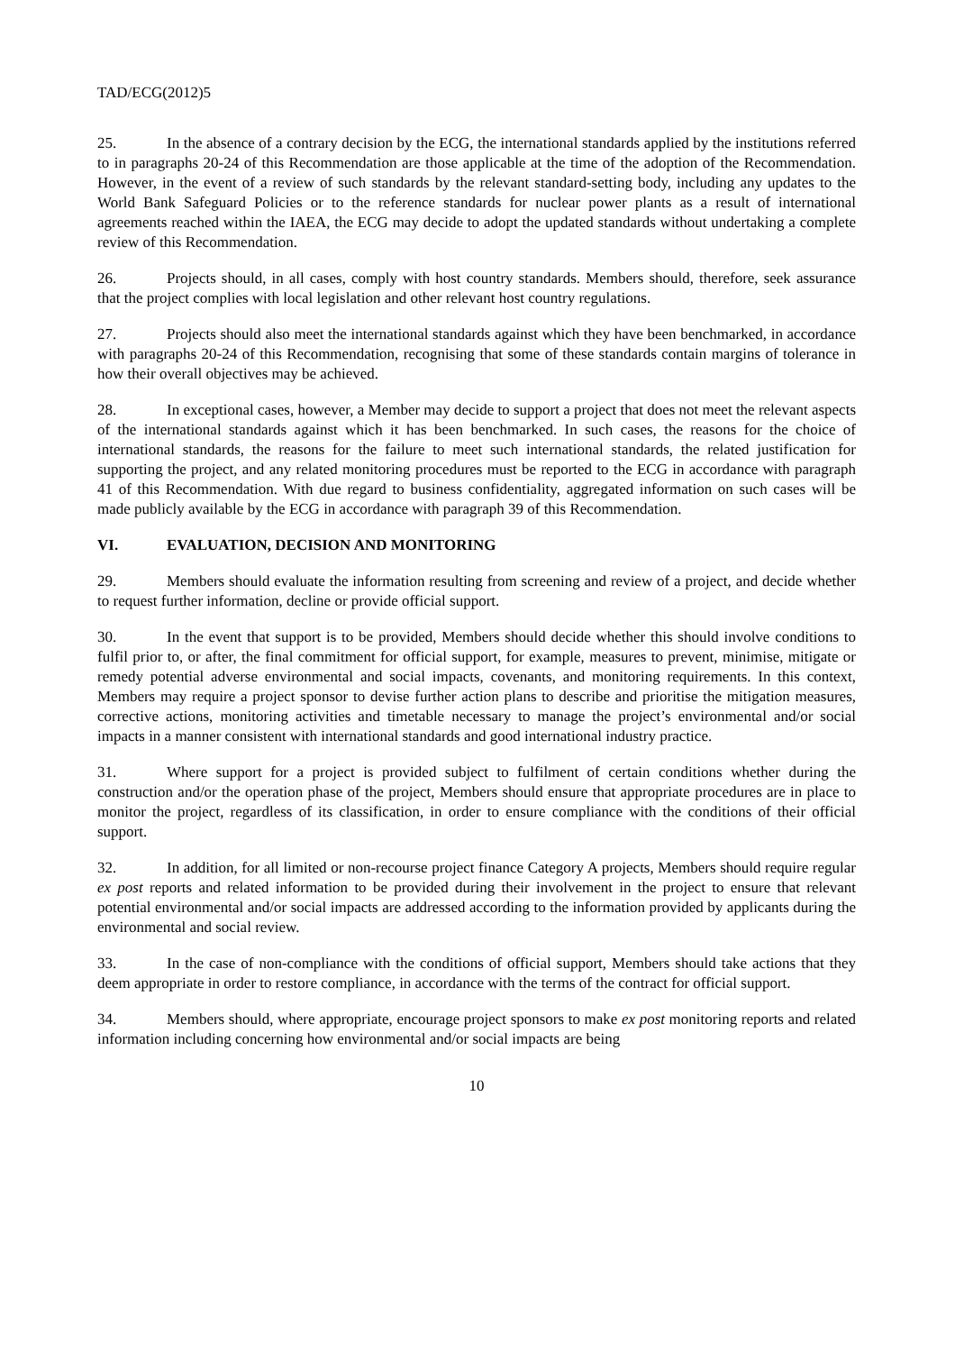TAD/ECG(2012)5
25. In the absence of a contrary decision by the ECG, the international standards applied by the institutions referred to in paragraphs 20-24 of this Recommendation are those applicable at the time of the adoption of the Recommendation. However, in the event of a review of such standards by the relevant standard-setting body, including any updates to the World Bank Safeguard Policies or to the reference standards for nuclear power plants as a result of international agreements reached within the IAEA, the ECG may decide to adopt the updated standards without undertaking a complete review of this Recommendation.
26. Projects should, in all cases, comply with host country standards. Members should, therefore, seek assurance that the project complies with local legislation and other relevant host country regulations.
27. Projects should also meet the international standards against which they have been benchmarked, in accordance with paragraphs 20-24 of this Recommendation, recognising that some of these standards contain margins of tolerance in how their overall objectives may be achieved.
28. In exceptional cases, however, a Member may decide to support a project that does not meet the relevant aspects of the international standards against which it has been benchmarked. In such cases, the reasons for the choice of international standards, the reasons for the failure to meet such international standards, the related justification for supporting the project, and any related monitoring procedures must be reported to the ECG in accordance with paragraph 41 of this Recommendation. With due regard to business confidentiality, aggregated information on such cases will be made publicly available by the ECG in accordance with paragraph 39 of this Recommendation.
VI. EVALUATION, DECISION AND MONITORING
29. Members should evaluate the information resulting from screening and review of a project, and decide whether to request further information, decline or provide official support.
30. In the event that support is to be provided, Members should decide whether this should involve conditions to fulfil prior to, or after, the final commitment for official support, for example, measures to prevent, minimise, mitigate or remedy potential adverse environmental and social impacts, covenants, and monitoring requirements. In this context, Members may require a project sponsor to devise further action plans to describe and prioritise the mitigation measures, corrective actions, monitoring activities and timetable necessary to manage the project’s environmental and/or social impacts in a manner consistent with international standards and good international industry practice.
31. Where support for a project is provided subject to fulfilment of certain conditions whether during the construction and/or the operation phase of the project, Members should ensure that appropriate procedures are in place to monitor the project, regardless of its classification, in order to ensure compliance with the conditions of their official support.
32. In addition, for all limited or non-recourse project finance Category A projects, Members should require regular ex post reports and related information to be provided during their involvement in the project to ensure that relevant potential environmental and/or social impacts are addressed according to the information provided by applicants during the environmental and social review.
33. In the case of non-compliance with the conditions of official support, Members should take actions that they deem appropriate in order to restore compliance, in accordance with the terms of the contract for official support.
34. Members should, where appropriate, encourage project sponsors to make ex post monitoring reports and related information including concerning how environmental and/or social impacts are being
10